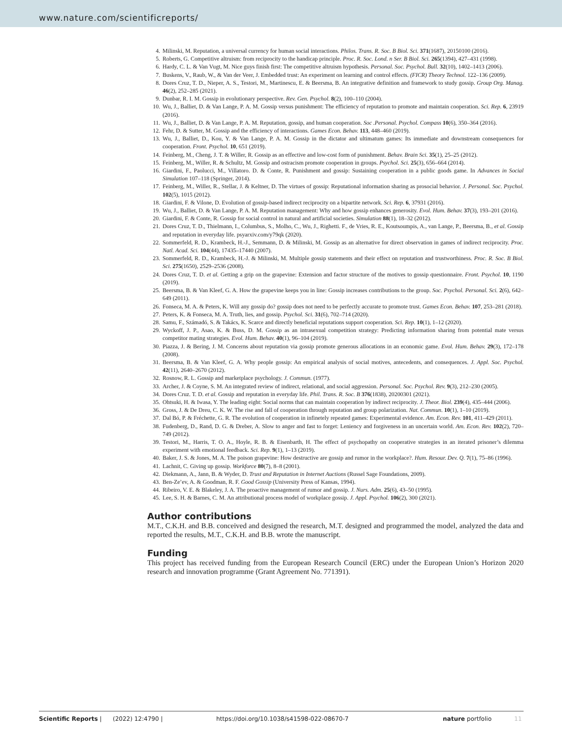www.nature.com/scientificreports/
4. Milinski, M. Reputation, a universal currency for human social interactions. Philos. Trans. R. Soc. B Biol. Sci. 371(1687), 20150100 (2016).
5. Roberts, G. Competitive altruism: from reciprocity to the handicap principle. Proc. R. Soc. Lond. n Ser. B Biol. Sci. 265(1394), 427–431 (1998).
6. Hardy, C. L. & Van Vugt, M. Nice guys finish first: The competitive altruism hypothesis. Personal. Soc. Psychol. Bull. 32(10), 1402–1413 (2006).
7. Buskens, V., Raub, W., & Van der Veer, J. Embedded trust: An experiment on learning and control effects. (FICR) Theory Technol. 122–136 (2009).
8. Dores Cruz, T. D., Nieper, A. S., Testori, M., Martinescu, E. & Beersma, B. An integrative definition and framework to study gossip. Group Org. Manag. 46(2), 252–285 (2021).
9. Dunbar, R. I. M. Gossip in evolutionary perspective. Rev. Gen. Psychol. 8(2), 100–110 (2004).
10. Wu, J., Balliet, D. & Van Lange, P. A. M. Gossip versus punishment: The efficiency of reputation to promote and maintain cooperation. Sci. Rep. 6, 23919 (2016).
11. Wu, J., Balliet, D. & Van Lange, P. A. M. Reputation, gossip, and human cooperation. Soc .Personal. Psychol. Compass 10(6), 350–364 (2016).
12. Fehr, D. & Sutter, M. Gossip and the efficiency of interactions. Games Econ. Behav. 113, 448–460 (2019).
13. Wu, J., Balliet, D., Kou, Y. & Van Lange, P. A. M. Gossip in the dictator and ultimatum games: Its immediate and downstream consequences for cooperation. Front. Psychol. 10, 651 (2019).
14. Feinberg, M., Cheng, J. T. & Willer, R. Gossip as an effective and low-cost form of punishment. Behav. Brain Sci. 35(1), 25–25 (2012).
15. Feinberg, M., Willer, R. & Schultz, M. Gossip and ostracism promote cooperation in groups. Psychol. Sci. 25(3), 656–664 (2014).
16. Giardini, F., Paolucci, M., Villatoro. D. & Conte, R. Punishment and gossip: Sustaining cooperation in a public goods game. In Advances in Social Simulation 107–118 (Springer, 2014).
17. Feinberg, M., Willer, R., Stellar, J. & Keltner, D. The virtues of gossip: Reputational information sharing as prosocial behavior. J. Personal. Soc. Psychol. 102(5), 1015 (2012).
18. Giardini, F. & Vilone, D. Evolution of gossip-based indirect reciprocity on a bipartite network. Sci. Rep. 6, 37931 (2016).
19. Wu, J., Balliet, D. & Van Lange, P. A. M. Reputation management: Why and how gossip enhances generosity. Evol. Hum. Behav. 37(3), 193–201 (2016).
20. Giardini, F. & Conte, R. Gossip for social control in natural and artificial societies. Simulation 88(1), 18–32 (2012).
21. Dores Cruz, T. D., Thielmann, I., Columbus, S., Molho, C., Wu, J., Righetti. F., de Vries, R. E., Koutsoumpis, A., van Lange, P., Beersma, B., et al. Gossip and reputation in everyday life. psyarxiv.com/y79qk (2020).
22. Sommerfeld, R. D., Krambeck, H.-J., Semmann, D. & Milinski, M. Gossip as an alternative for direct observation in games of indirect reciprocity. Proc. Natl. Acad. Sci. 104(44), 17435–17440 (2007).
23. Sommerfeld, R. D., Krambeck, H.-J. & Milinski, M. Multiple gossip statements and their effect on reputation and trustworthiness. Proc. R. Soc. B Biol. Sci. 275(1650), 2529–2536 (2008).
24. Dores Cruz, T. D. et al. Getting a grip on the grapevine: Extension and factor structure of the motives to gossip questionnaire. Front. Psychol. 10, 1190 (2019).
25. Beersma, B. & Van Kleef, G. A. How the grapevine keeps you in line: Gossip increases contributions to the group. Soc. Psychol. Personal. Sci. 2(6), 642–649 (2011).
26. Fonseca, M. A. & Peters, K. Will any gossip do? gossip does not need to be perfectly accurate to promote trust. Games Econ. Behav. 107, 253–281 (2018).
27. Peters, K. & Fonseca, M. A. Truth, lies, and gossip. Psychol. Sci. 31(6), 702–714 (2020).
28. Samu, F., Számadó, S. & Takács, K. Scarce and directly beneficial reputations support cooperation. Sci. Rep. 10(1), 1–12 (2020).
29. Wyckoff, J. P., Asao, K. & Buss, D. M. Gossip as an intrasexual competition strategy: Predicting information sharing from potential mate versus competitor mating strategies. Evol. Hum. Behav. 40(1), 96–104 (2019).
30. Piazza, J. & Bering, J. M. Concerns about reputation via gossip promote generous allocations in an economic game. Evol. Hum. Behav. 29(3), 172–178 (2008).
31. Beersma, B. & Van Kleef, G. A. Why people gossip: An empirical analysis of social motives, antecedents, and consequences. J. Appl. Soc. Psychol. 42(11), 2640–2670 (2012).
32. Rosnow, R. L. Gossip and marketplace psychology. J. Commun. (1977).
33. Archer, J. & Coyne, S. M. An integrated review of indirect, relational, and social aggression. Personal. Soc. Psychol. Rev. 9(3), 212–230 (2005).
34. Dores Cruz. T. D. et al. Gossip and reputation in everyday life. Phil. Trans. R. Soc. B 376(1838), 20200301 (2021).
35. Ohtsuki, H. & Iwasa, Y. The leading eight: Social norms that can maintain cooperation by indirect reciprocity. J. Theor. Biol. 239(4), 435–444 (2006).
36. Gross, J. & De Dreu, C. K. W. The rise and fall of cooperation through reputation and group polarization. Nat. Commun. 10(1), 1–10 (2019).
37. Dal Bó, P. & Fréchette, G. R. The evolution of cooperation in infinetely repeated games: Experimental evidence. Am. Econ. Rev. 101, 411–429 (2011).
38. Fudenberg, D., Rand, D. G. & Dreber, A. Slow to anger and fast to forget: Leniency and forgiveness in an uncertain world. Am. Econ. Rev. 102(2), 720–749 (2012).
39. Testori, M., Harris, T. O. A., Hoyle, R. B. & Eisenbarth, H. The effect of psychopathy on cooperative strategies in an iterated prisoner’s dilemma experiment with emotional feedback. Sci. Rep. 9(1), 1–13 (2019).
40. Baker, J. S. & Jones, M. A. The poison grapevine: How destructive are gossip and rumor in the workplace?. Hum. Resour. Dev. Q. 7(1), 75–86 (1996).
41. Lachnit, C. Giving up gossip. Workforce 80(7), 8–8 (2001).
42. Diekmann, A., Jann, B. & Wyder, D. Trust and Reputation in Internet Auctions (Russel Sage Foundations, 2009).
43. Ben-Ze’ev, A. & Goodman, R. F. Good Gossip (University Press of Kansas, 1994).
44. Ribeiro, V. E. & Blakeley, J. A. The proactive management of rumor and gossip. J. Nurs. Adm. 25(6), 43–50 (1995).
45. Lee, S. H. & Barnes, C. M. An attributional process model of workplace gossip. J. Appl. Psychol. 106(2), 300 (2021).
Author contributions
M.T., C.K.H. and B.B. conceived and designed the research, M.T. designed and programmed the model, analyzed the data and reported the results, M.T., C.K.H. and B.B. wrote the manuscript.
Funding
This project has received funding from the European Research Council (ERC) under the European Union’s Horizon 2020 research and innovation programme (Grant Agreement No. 771391).
Scientific Reports | (2022) 12:4790 | https://doi.org/10.1038/s41598-022-08670-7 nature portfolio 11